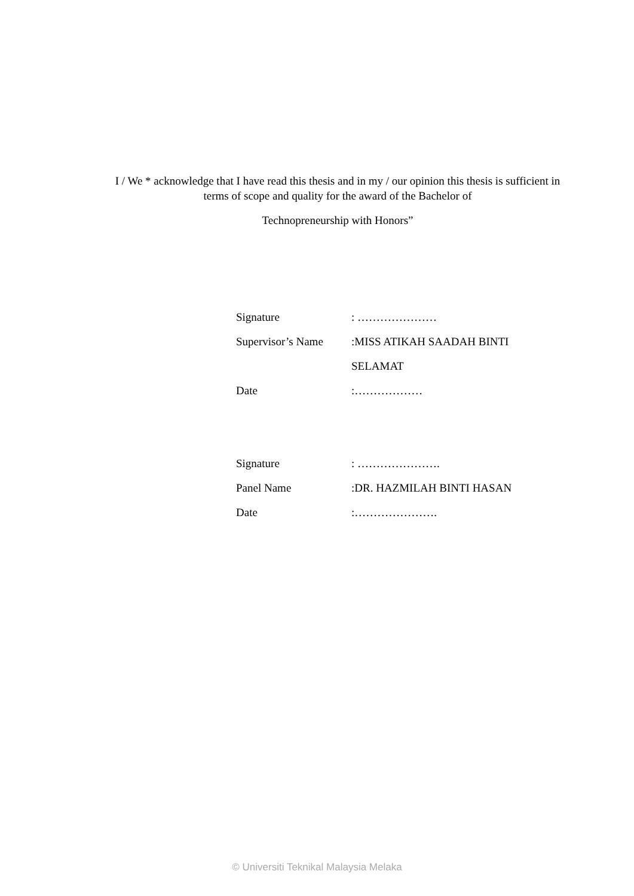I / We * acknowledge that I have read this thesis and in my / our opinion this thesis is sufficient in terms of scope and quality for the award of the Bachelor of
Technopreneurship with Honors”
| Signature | : ………………… |
| Supervisor’s Name | :MISS ATIKAH SAADAH BINTI |
| | SELAMAT |
| Date | :……………… |
| Signature | : …………………. |
| Panel Name | :DR. HAZMILAH BINTI HASAN |
| Date | :…………………. |
© Universiti Teknikal Malaysia Melaka